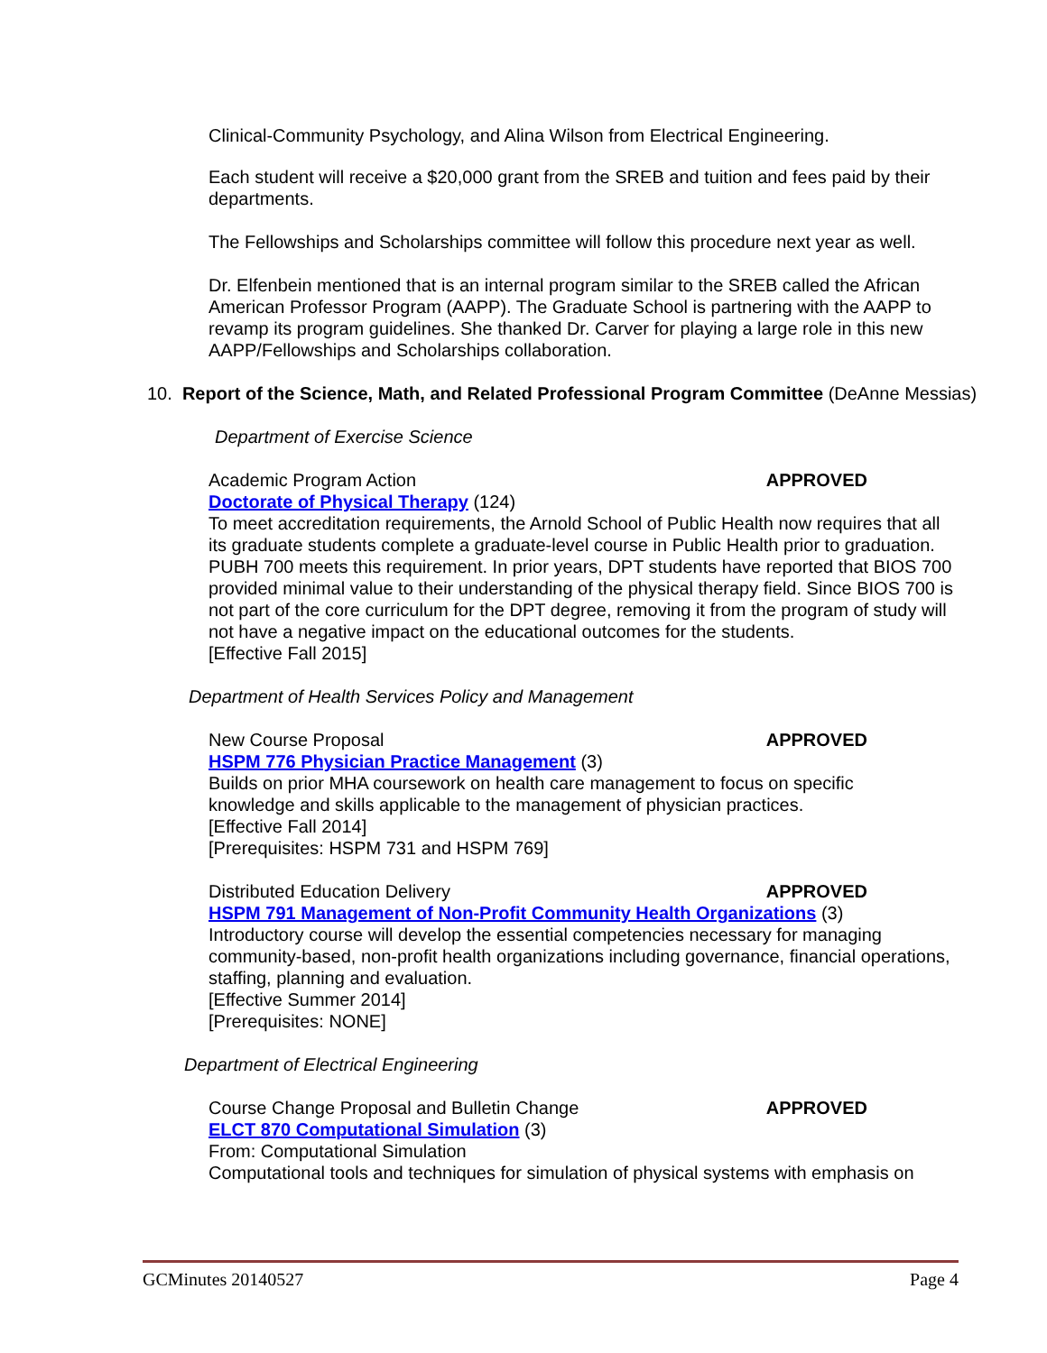Clinical-Community Psychology, and Alina Wilson from Electrical Engineering.
Each student will receive a $20,000 grant from the SREB and tuition and fees paid by their departments.
The Fellowships and Scholarships committee will follow this procedure next year as well.
Dr. Elfenbein mentioned that is an internal program similar to the SREB called the African American Professor Program (AAPP). The Graduate School is partnering with the AAPP to revamp its program guidelines. She thanked Dr. Carver for playing a large role in this new AAPP/Fellowships and Scholarships collaboration.
10. Report of the Science, Math, and Related Professional Program Committee (DeAnne Messias)
Department of Exercise Science
Academic Program Action APPROVED
Doctorate of Physical Therapy (124)
To meet accreditation requirements, the Arnold School of Public Health now requires that all its graduate students complete a graduate-level course in Public Health prior to graduation. PUBH 700 meets this requirement. In prior years, DPT students have reported that BIOS 700 provided minimal value to their understanding of the physical therapy field. Since BIOS 700 is not part of the core curriculum for the DPT degree, removing it from the program of study will not have a negative impact on the educational outcomes for the students.
[Effective Fall 2015]
Department of Health Services Policy and Management
New Course Proposal APPROVED
HSPM 776 Physician Practice Management (3)
Builds on prior MHA coursework on health care management to focus on specific knowledge and skills applicable to the management of physician practices.
[Effective Fall 2014]
[Prerequisites: HSPM 731 and HSPM 769]
Distributed Education Delivery APPROVED
HSPM 791 Management of Non-Profit Community Health Organizations (3)
Introductory course will develop the essential competencies necessary for managing community-based, non-profit health organizations including governance, financial operations, staffing, planning and evaluation.
[Effective Summer 2014]
[Prerequisites: NONE]
Department of Electrical Engineering
Course Change Proposal and Bulletin Change APPROVED
ELCT 870 Computational Simulation (3)
From: Computational Simulation
Computational tools and techniques for simulation of physical systems with emphasis on
GCMinutes 20140527 Page 4